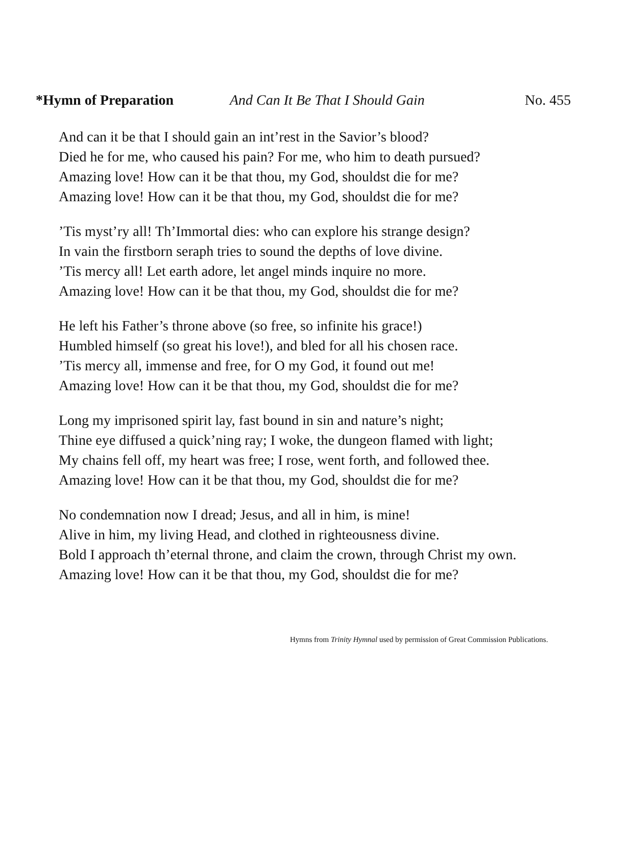*Hymn of Preparation And Can It Be That I Should Gain No. 455
And can it be that I should gain an int’rest in the Savior’s blood?
Died he for me, who caused his pain? For me, who him to death pursued?
Amazing love! How can it be that thou, my God, shouldst die for me?
Amazing love! How can it be that thou, my God, shouldst die for me?
’Tis myst’ry all! Th’Immortal dies: who can explore his strange design?
In vain the firstborn seraph tries to sound the depths of love divine.
’Tis mercy all! Let earth adore, let angel minds inquire no more.
Amazing love! How can it be that thou, my God, shouldst die for me?
He left his Father’s throne above (so free, so infinite his grace!)
Humbled himself (so great his love!), and bled for all his chosen race.
’Tis mercy all, immense and free, for O my God, it found out me!
Amazing love! How can it be that thou, my God, shouldst die for me?
Long my imprisoned spirit lay, fast bound in sin and nature’s night;
Thine eye diffused a quick’ning ray; I woke, the dungeon flamed with light;
My chains fell off, my heart was free; I rose, went forth, and followed thee.
Amazing love! How can it be that thou, my God, shouldst die for me?
No condemnation now I dread; Jesus, and all in him, is mine!
Alive in him, my living Head, and clothed in righteousness divine.
Bold I approach th’eternal throne, and claim the crown, through Christ my own.
Amazing love! How can it be that thou, my God, shouldst die for me?
Hymns from Trinity Hymnal used by permission of Great Commission Publications.